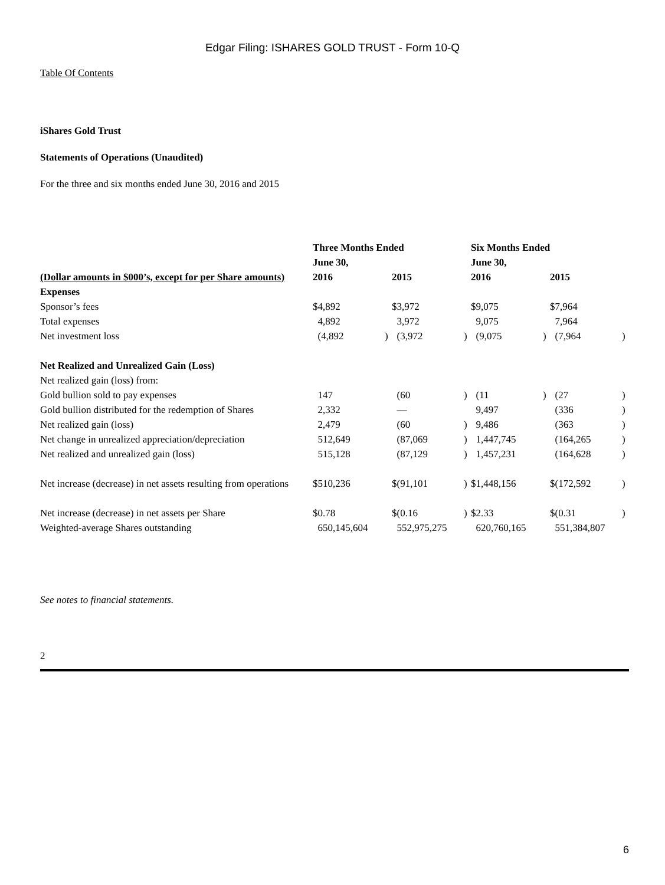Edgar Filing: ISHARES GOLD TRUST - Form 10-Q
Table Of Contents
iShares Gold Trust
Statements of Operations (Unaudited)
For the three and six months ended June 30, 2016 and 2015
| | Three Months Ended June 30, | | | | Six Months Ended June 30, | | | |
| --- | --- | --- | --- | --- | --- | --- | --- | --- |
| (Dollar amounts in $000’s, except for per Share amounts) | 2016 | | 2015 | | 2016 | | 2015 | |
| Expenses | | | | | | | | |
| Sponsor’s fees | $4,892 | | $3,972 | | $9,075 | | $7,964 | |
| Total expenses | 4,892 | | 3,972 | | 9,075 | | 7,964 | |
| Net investment loss | (4,892 | ) | (3,972 | ) | (9,075 | ) | (7,964 | ) |
| Net Realized and Unrealized Gain (Loss) | | | | | | | | |
| Net realized gain (loss) from: | | | | | | | | |
| Gold bullion sold to pay expenses | 147 | | (60 | ) | (11 | ) | (27 | ) |
| Gold bullion distributed for the redemption of Shares | 2,332 | | — | | 9,497 | | (336 | ) |
| Net realized gain (loss) | 2,479 | | (60 | ) | 9,486 | | (363 | ) |
| Net change in unrealized appreciation/depreciation | 512,649 | | (87,069 | ) | 1,447,745 | | (164,265 | ) |
| Net realized and unrealized gain (loss) | 515,128 | | (87,129 | ) | 1,457,231 | | (164,628 | ) |
| Net increase (decrease) in net assets resulting from operations | $510,236 | | $(91,101 | ) | $1,448,156 | | $(172,592 | ) |
| Net increase (decrease) in net assets per Share | $0.78 | | $(0.16 | ) | $2.33 | | $(0.31 | ) |
| Weighted-average Shares outstanding | 650,145,604 | | 552,975,275 | | 620,760,165 | | 551,384,807 | |
See notes to financial statements.
2
6